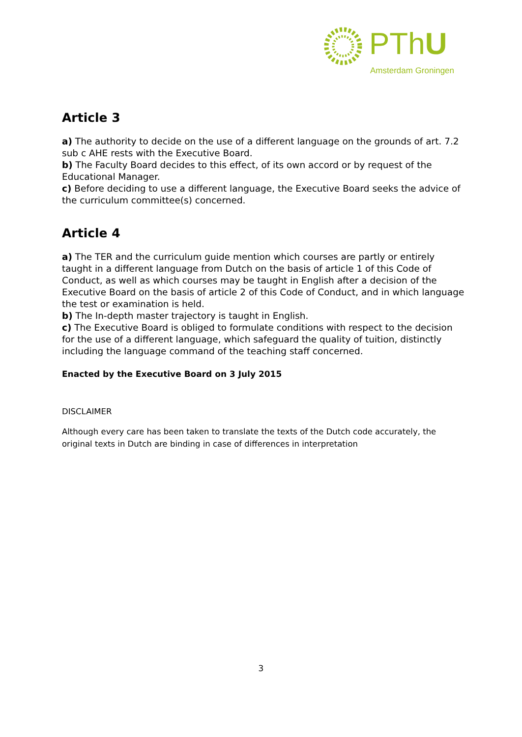PThU
Amsterdam Groningen
Article 3
a) The authority to decide on the use of a different language on the grounds of art. 7.2 sub c AHE rests with the Executive Board.
b) The Faculty Board decides to this effect, of its own accord or by request of the Educational Manager.
c) Before deciding to use a different language, the Executive Board seeks the advice of the curriculum committee(s) concerned.
Article 4
a) The TER and the curriculum guide mention which courses are partly or entirely taught in a different language from Dutch on the basis of article 1 of this Code of Conduct, as well as which courses may be taught in English after a decision of the Executive Board on the basis of article 2 of this Code of Conduct, and in which language the test or examination is held.
b) The In-depth master trajectory is taught in English.
c) The Executive Board is obliged to formulate conditions with respect to the decision for the use of a different language, which safeguard the quality of tuition, distinctly including the language command of the teaching staff concerned.
Enacted by the Executive Board on 3 July 2015
DISCLAIMER
Although every care has been taken to translate the texts of the Dutch code accurately, the original texts in Dutch are binding in case of differences in interpretation
3